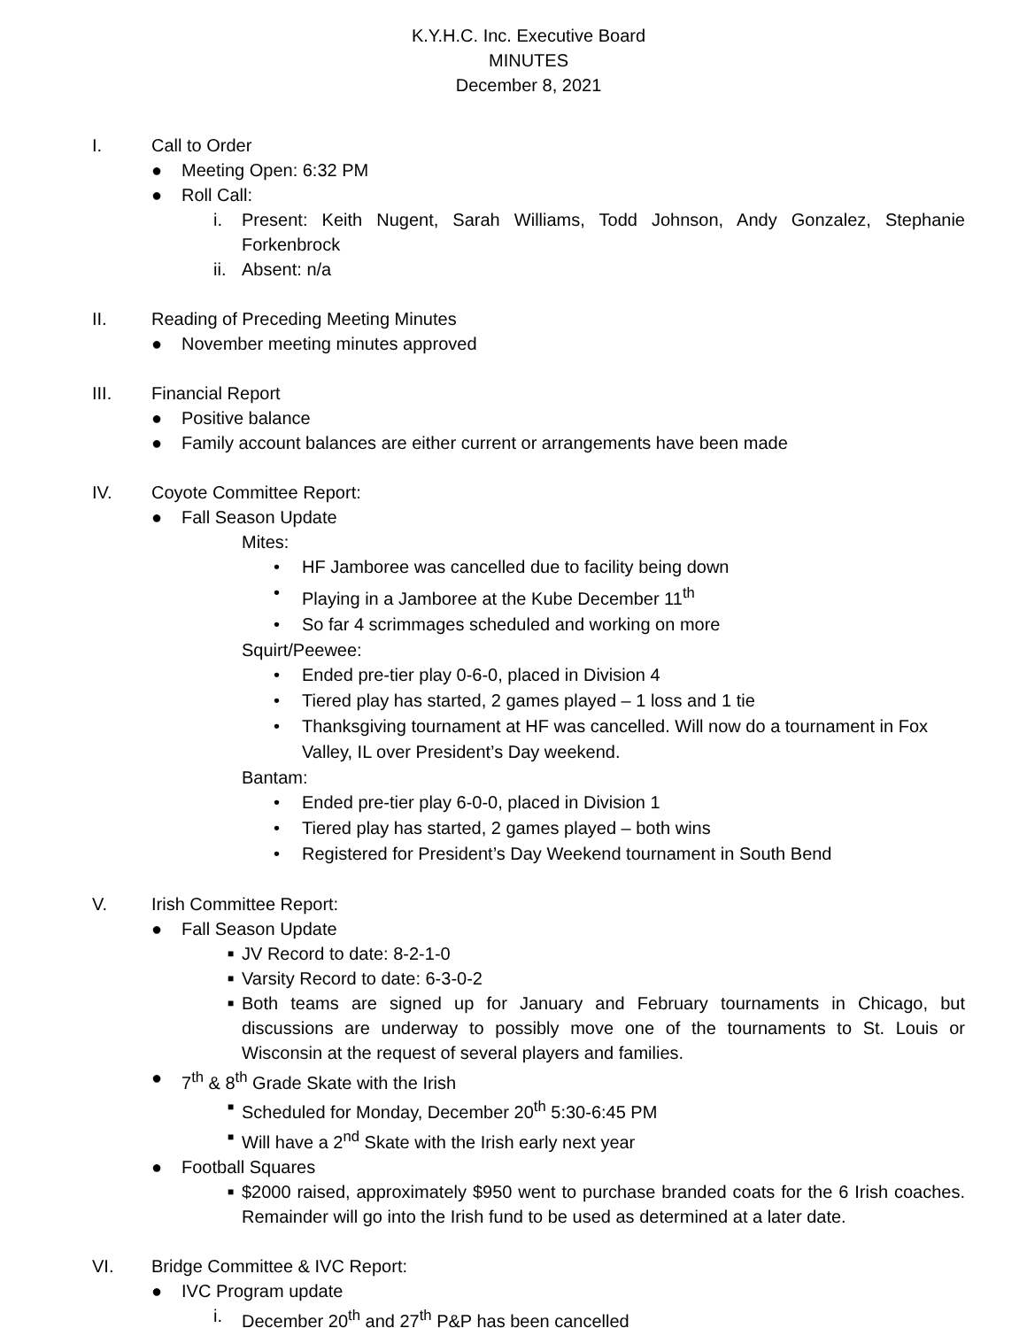K.Y.H.C. Inc. Executive Board
MINUTES
December 8, 2021
I. Call to Order
● Meeting Open: 6:32 PM
● Roll Call:
i. Present: Keith Nugent, Sarah Williams, Todd Johnson, Andy Gonzalez, Stephanie Forkenbrock
ii. Absent: n/a
II. Reading of Preceding Meeting Minutes
● November meeting minutes approved
III. Financial Report
● Positive balance
● Family account balances are either current or arrangements have been made
IV. Coyote Committee Report:
● Fall Season Update
Mites:
• HF Jamboree was cancelled due to facility being down
• Playing in a Jamboree at the Kube December 11<sup>th</sup>
• So far 4 scrimmages scheduled and working on more
Squirt/Peewee:
• Ended pre-tier play 0-6-0, placed in Division 4
• Tiered play has started, 2 games played – 1 loss and 1 tie
• Thanksgiving tournament at HF was cancelled. Will now do a tournament in Fox Valley, IL over President’s Day weekend.
Bantam:
• Ended pre-tier play 6-0-0, placed in Division 1
• Tiered play has started, 2 games played – both wins
• Registered for President’s Day Weekend tournament in South Bend
V. Irish Committee Report:
● Fall Season Update
■ JV Record to date: 8-2-1-0
■ Varsity Record to date: 6-3-0-2
■ Both teams are signed up for January and February tournaments in Chicago, but discussions are underway to possibly move one of the tournaments to St. Louis or Wisconsin at the request of several players and families.
● 7<sup>th</sup> & 8<sup>th</sup> Grade Skate with the Irish
■ Scheduled for Monday, December 20<sup>th</sup> 5:30-6:45 PM
■ Will have a 2<sup>nd</sup> Skate with the Irish early next year
● Football Squares
■ $2000 raised, approximately $950 went to purchase branded coats for the 6 Irish coaches. Remainder will go into the Irish fund to be used as determined at a later date.
VI. Bridge Committee & IVC Report:
● IVC Program update
i. December 20<sup>th</sup> and 27<sup>th</sup> P&P has been cancelled